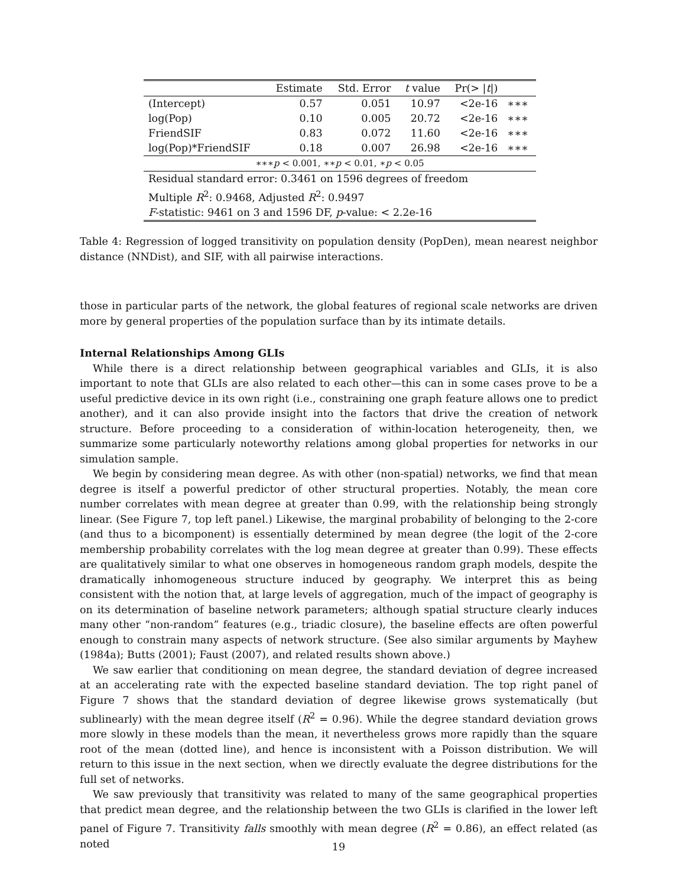| | Estimate | Std. Error | t value | Pr(> / t /) | |
| --- | --- | --- | --- | --- | --- |
| (Intercept) | 0.57 | 0.051 | 10.97 | <2e-16 | ∗∗∗ |
| log(Pop) | 0.10 | 0.005 | 20.72 | <2e-16 | ∗∗∗ |
| FriendSIF | 0.83 | 0.072 | 11.60 | <2e-16 | ∗∗∗ |
| log(Pop)*FriendSIF | 0.18 | 0.007 | 26.98 | <2e-16 | ∗∗∗ |
| ∗∗∗ p < 0.001, ∗∗ p < 0.01, ∗ p < 0.05 | | | | | |
| Residual standard error: 0.3461 on 1596 degrees of freedom | | | | | |
| Multiple R<sup>2</sup>: 0.9468, Adjusted R<sup>2</sup>: 0.9497 | | | | | |
| F -statistic: 9461 on 3 and 1596 DF, p -value: < 2.2e-16 | | | | | |
Table 4: Regression of logged transitivity on population density (PopDen), mean nearest neighbor distance (NNDist), and SIF, with all pairwise interactions.
those in particular parts of the network, the global features of regional scale networks are driven more by general properties of the population surface than by its intimate details.
Internal Relationships Among GLIs
While there is a direct relationship between geographical variables and GLIs, it is also important to note that GLIs are also related to each other—this can in some cases prove to be a useful predictive device in its own right (i.e., constraining one graph feature allows one to predict another), and it can also provide insight into the factors that drive the creation of network structure. Before proceeding to a consideration of within-location heterogeneity, then, we summarize some particularly noteworthy relations among global properties for networks in our simulation sample.
We begin by considering mean degree. As with other (non-spatial) networks, we find that mean degree is itself a powerful predictor of other structural properties. Notably, the mean core number correlates with mean degree at greater than 0.99, with the relationship being strongly linear. (See Figure 7, top left panel.) Likewise, the marginal probability of belonging to the 2-core (and thus to a bicomponent) is essentially determined by mean degree (the logit of the 2-core membership probability correlates with the log mean degree at greater than 0.99). These effects are qualitatively similar to what one observes in homogeneous random graph models, despite the dramatically inhomogeneous structure induced by geography. We interpret this as being consistent with the notion that, at large levels of aggregation, much of the impact of geography is on its determination of baseline network parameters; although spatial structure clearly induces many other “non-random” features (e.g., triadic closure), the baseline effects are often powerful enough to constrain many aspects of network structure. (See also similar arguments by Mayhew (1984a); Butts (2001); Faust (2007), and related results shown above.)
We saw earlier that conditioning on mean degree, the standard deviation of degree increased at an accelerating rate with the expected baseline standard deviation. The top right panel of Figure 7 shows that the standard deviation of degree likewise grows systematically (but sublinearly) with the mean degree itself (R<sup>2</sup> = 0.96). While the degree standard deviation grows more slowly in these models than the mean, it nevertheless grows more rapidly than the square root of the mean (dotted line), and hence is inconsistent with a Poisson distribution. We will return to this issue in the next section, when we directly evaluate the degree distributions for the full set of networks.
We saw previously that transitivity was related to many of the same geographical properties that predict mean degree, and the relationship between the two GLIs is clarified in the lower left panel of Figure 7. Transitivity falls smoothly with mean degree (R<sup>2</sup> = 0.86), an effect related (as noted
19